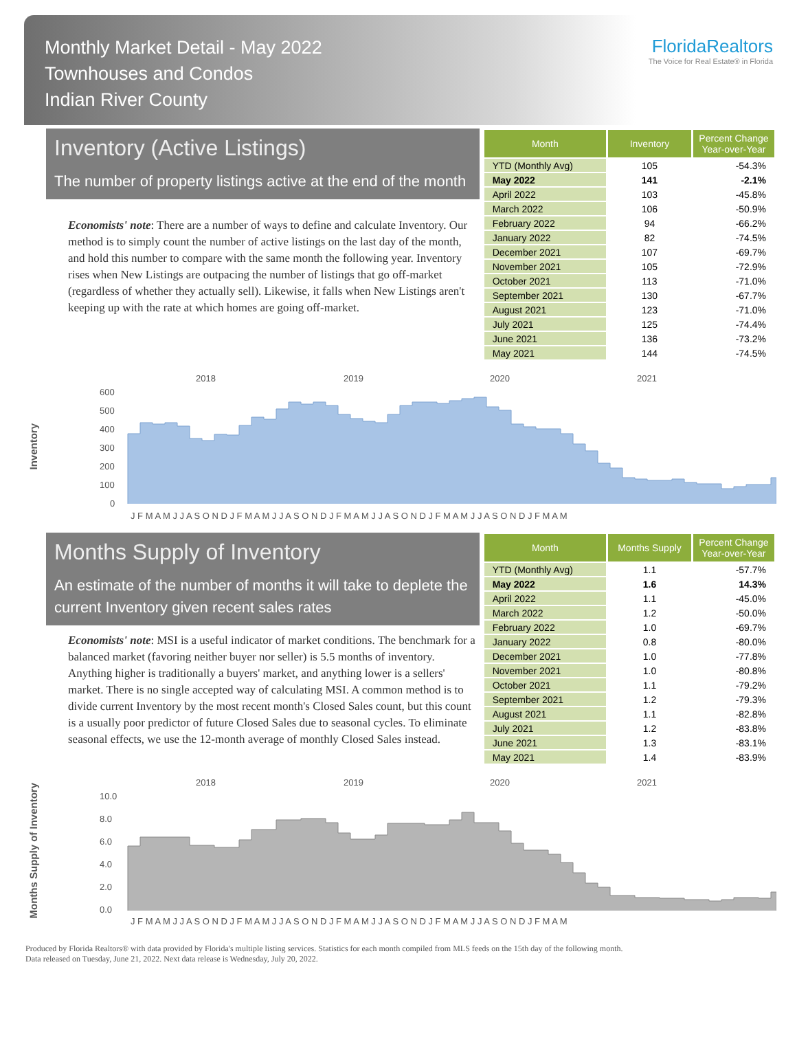Monthly Market Detail - May 2022
Townhouses and Condos
Indian River County
FloridaRealtors
The Voice for Real Estate® in Florida
Inventory (Active Listings)
The number of property listings active at the end of the month
Economists' note: There are a number of ways to define and calculate Inventory. Our method is to simply count the number of active listings on the last day of the month, and hold this number to compare with the same month the following year. Inventory rises when New Listings are outpacing the number of listings that go off-market (regardless of whether they actually sell). Likewise, it falls when New Listings aren't keeping up with the rate at which homes are going off-market.
| Month | Inventory | Percent Change Year-over-Year |
| --- | --- | --- |
| YTD (Monthly Avg) | 105 | -54.3% |
| May 2022 | 141 | -2.1% |
| April 2022 | 103 | -45.8% |
| March 2022 | 106 | -50.9% |
| February 2022 | 94 | -66.2% |
| January 2022 | 82 | -74.5% |
| December 2021 | 107 | -69.7% |
| November 2021 | 105 | -72.9% |
| October 2021 | 113 | -71.0% |
| September 2021 | 130 | -67.7% |
| August 2021 | 123 | -71.0% |
| July 2021 | 125 | -74.4% |
| June 2021 | 136 | -73.2% |
| May 2021 | 144 | -74.5% |
Inventory
2018
2019
2020
2021
600
500
400
300
200
100
0
J F M A M J J A S O N D J F M A M J J A S O N D J F M A M J J A S O N D J F M A M J J A S O N D J F M A M
Months Supply of Inventory
An estimate of the number of months it will take to deplete the current Inventory given recent sales rates
Economists' note: MSI is a useful indicator of market conditions. The benchmark for a balanced market (favoring neither buyer nor seller) is 5.5 months of inventory. Anything higher is traditionally a buyers' market, and anything lower is a sellers' market. There is no single accepted way of calculating MSI. A common method is to divide current Inventory by the most recent month's Closed Sales count, but this count is a usually poor predictor of future Closed Sales due to seasonal cycles. To eliminate seasonal effects, we use the 12-month average of monthly Closed Sales instead.
| Month | Months Supply | Percent Change Year-over-Year |
| --- | --- | --- |
| YTD (Monthly Avg) | 1.1 | -57.7% |
| May 2022 | 1.6 | 14.3% |
| April 2022 | 1.1 | -45.0% |
| March 2022 | 1.2 | -50.0% |
| February 2022 | 1.0 | -69.7% |
| January 2022 | 0.8 | -80.0% |
| December 2021 | 1.0 | -77.8% |
| November 2021 | 1.0 | -80.8% |
| October 2021 | 1.1 | -79.2% |
| September 2021 | 1.2 | -79.3% |
| August 2021 | 1.1 | -82.8% |
| July 2021 | 1.2 | -83.8% |
| June 2021 | 1.3 | -83.1% |
| May 2021 | 1.4 | -83.9% |
Months Supply of Inventory
2018
2019
2020
2021
10.0
8.0
6.0
4.0
2.0
0.0
J F M A M J J A S O N D J F M A M J J A S O N D J F M A M J J A S O N D J F M A M J J A S O N D J F M A M
Produced by Florida Realtors® with data provided by Florida's multiple listing services. Statistics for each month compiled from MLS feeds on the 15th day of the following month.
Data released on Tuesday, June 21, 2022. Next data release is Wednesday, July 20, 2022.